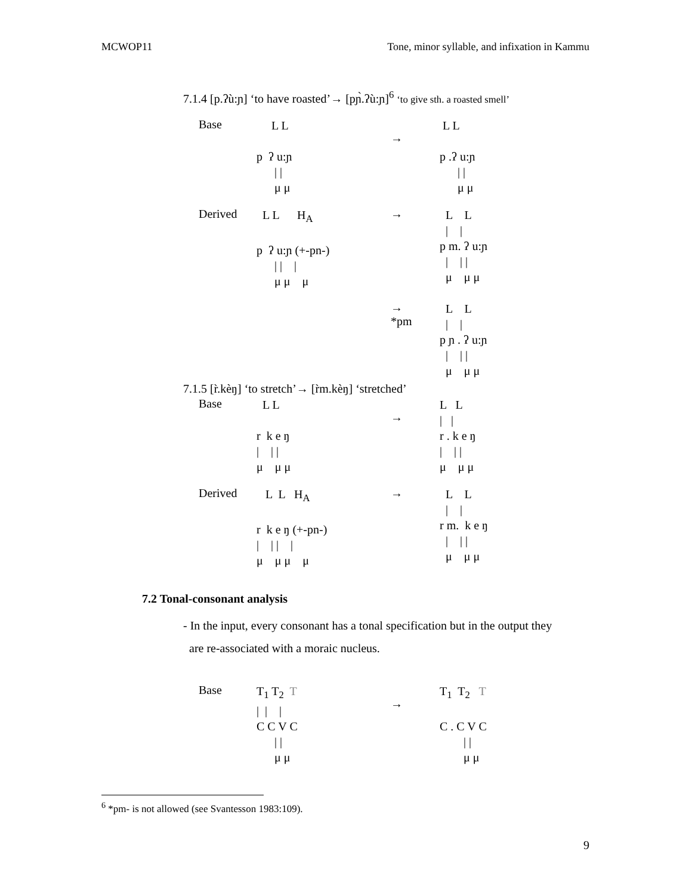MCWOP11 Tone, minor syllable, and infixation in Kammu
7.1.4 [p.ʔù:ɲ] ‘to have roasted’→ [pɲ̀.ʔù:ɲ]<sup>6</sup> ‘to give sth. a roasted smell’
Base
L L p ʔ u:ɲ | | μ μ
→
L L p .ʔ u:ɲ | | μ μ
Derived
L L H<sub>A</sub> p ʔ u:ɲ (+-pn-) | | | μ μ μ
→
L L | | p m. ʔ u:ɲ | | | μ μ μ
→
*pm
L L | | p ɲ . ʔ u:ɲ | | | μ μ μ
7.1.5 [r̀.kèŋ] ‘to stretch’→ [r̀m.kèŋ] ‘stretched’
Base
L L r k e ŋ | | | μ μ μ
→
L L | | r . k e ŋ | | | μ μ μ
Derived
L L H<sub>A</sub> r k e ŋ (+-pn-) | | | | μ μ μ μ
→
L L | | r m. k e ŋ | | | μ μ μ
7.2 Tonal-consonant analysis
- In the input, every consonant has a tonal specification but in the output they
are re-associated with a moraic nucleus.
Base
T<sub>1</sub> T<sub>2</sub> T | | | C C V C | | μ μ
→
T<sub>1</sub> T<sub>2</sub> T C . C V C | | μ μ
<sup>6</sup> *pm- is not allowed (see Svantesson 1983:109).
9